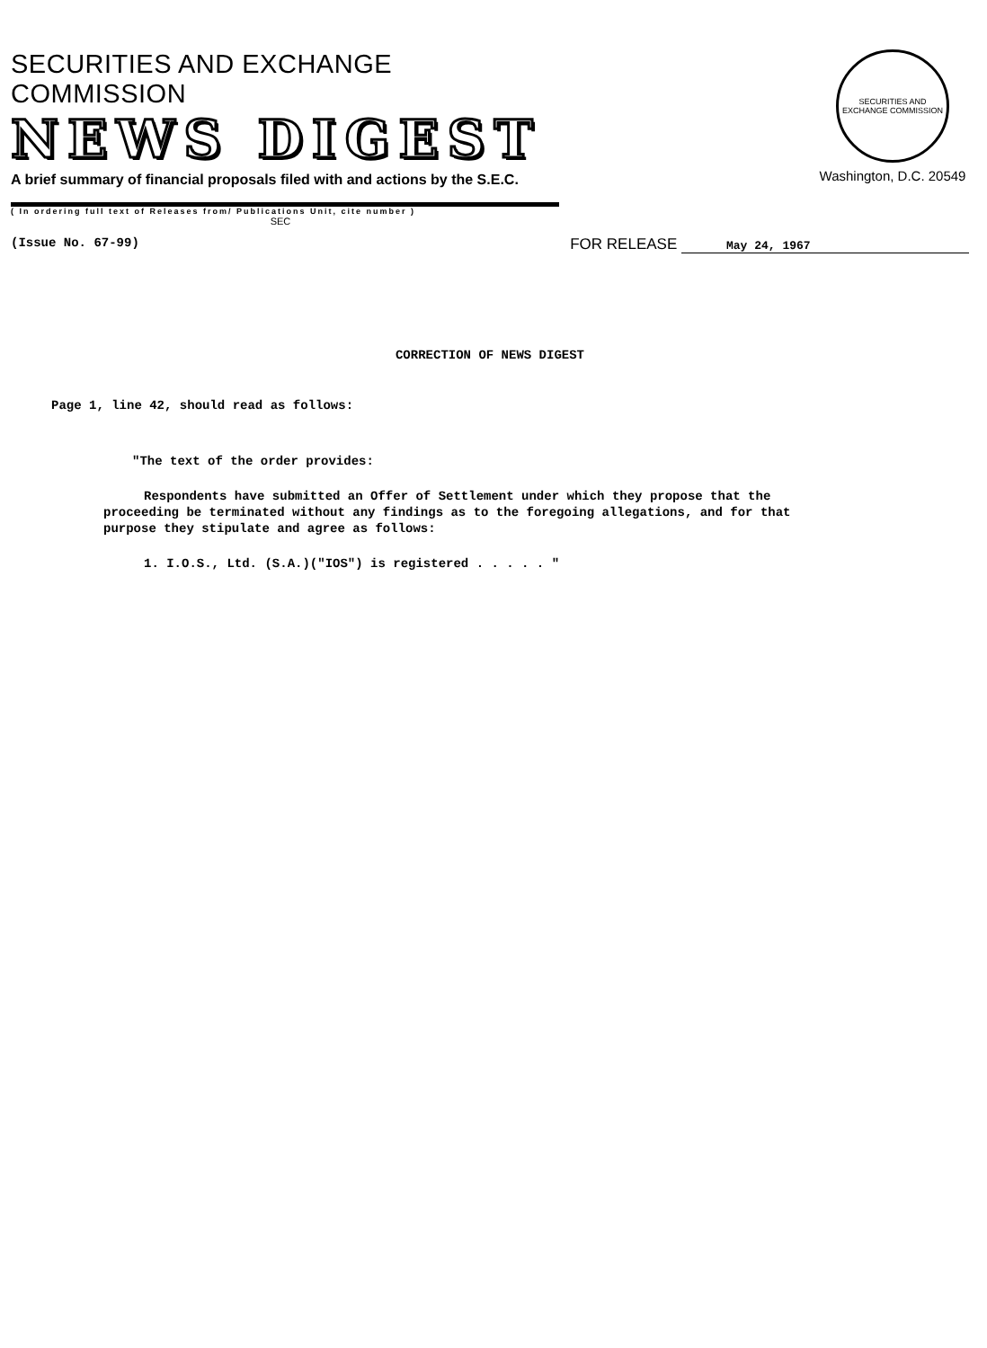SECURITIES AND EXCHANGE COMMISSION
NEWS DIGEST
A brief summary of financial proposals filed with and actions by the S.E.C.
( In ordering full text of Releases from/ Publications Unit, cite number )
SEC
SECURITIES AND EXCHANGE COMMISSION
Washington, D.C. 20549
(Issue No. 67-99) FOR RELEASE May 24, 1967
CORRECTION OF NEWS DIGEST
Page 1, line 42, should read as follows:
"The text of the order provides:
Respondents have submitted an Offer of Settlement under which they propose that the proceeding be terminated without any findings as to the foregoing allegations, and for that purpose they stipulate and agree as follows:
1. I.O.S., Ltd. (S.A.)("IOS") is registered . . . . . "